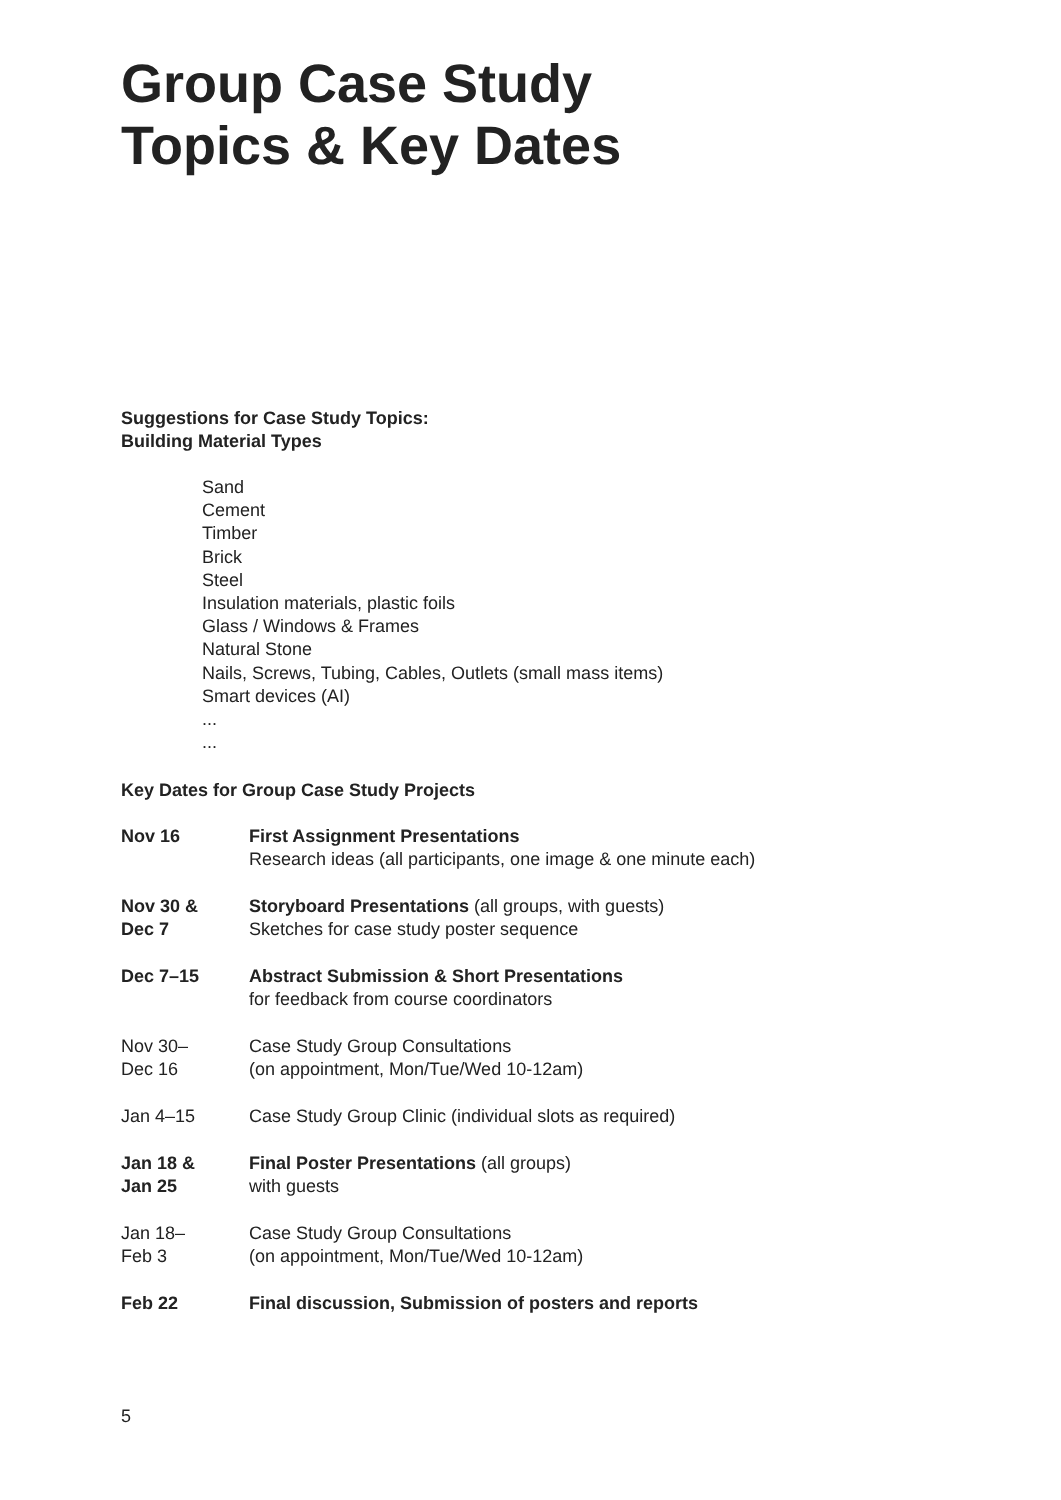Group Case Study
Topics & Key Dates
Suggestions for Case Study Topics:
Building Material Types
Sand
Cement
Timber
Brick
Steel
Insulation materials, plastic foils
Glass / Windows & Frames
Natural Stone
Nails, Screws, Tubing, Cables, Outlets (small mass items)
Smart devices (AI)
...
...
Key Dates for Group Case Study Projects
| Nov 16 | First Assignment Presentations Research ideas (all participants, one image & one minute each) |
| Nov 30 & Dec 7 | Storyboard Presentations (all groups, with guests) Sketches for case study poster sequence |
| Dec 7–15 | Abstract Submission & Short Presentations for feedback from course coordinators |
| Nov 30– Dec 16 | Case Study Group Consultations (on appointment, Mon/Tue/Wed 10-12am) |
| Jan 4–15 | Case Study Group Clinic (individual slots as required) |
| Jan 18 & Jan 25 | Final Poster Presentations (all groups) with guests |
| Jan 18– Feb 3 | Case Study Group Consultations (on appointment, Mon/Tue/Wed 10-12am) |
| Feb 22 | Final discussion, Submission of posters and reports |
5